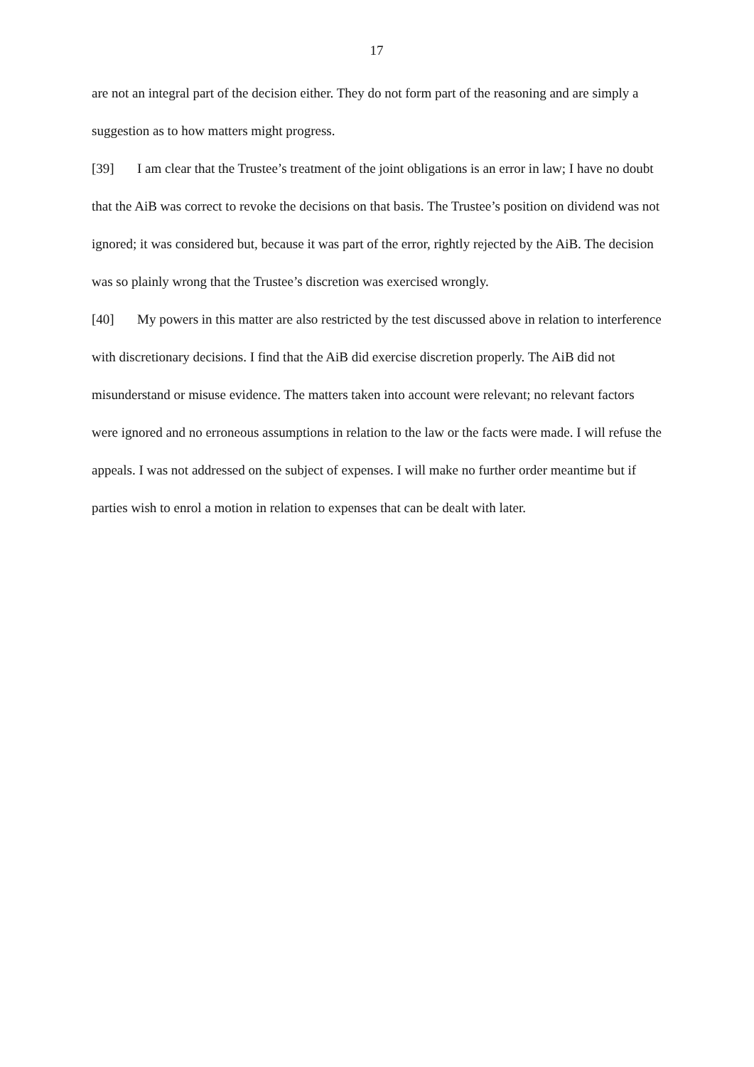17
are not an integral part of the decision either. They do not form part of the reasoning and are simply a suggestion as to how matters might progress.
[39] I am clear that the Trustee’s treatment of the joint obligations is an error in law; I have no doubt that the AiB was correct to revoke the decisions on that basis. The Trustee’s position on dividend was not ignored; it was considered but, because it was part of the error, rightly rejected by the AiB. The decision was so plainly wrong that the Trustee’s discretion was exercised wrongly.
[40] My powers in this matter are also restricted by the test discussed above in relation to interference with discretionary decisions. I find that the AiB did exercise discretion properly. The AiB did not misunderstand or misuse evidence. The matters taken into account were relevant; no relevant factors were ignored and no erroneous assumptions in relation to the law or the facts were made. I will refuse the appeals. I was not addressed on the subject of expenses. I will make no further order meantime but if parties wish to enrol a motion in relation to expenses that can be dealt with later.